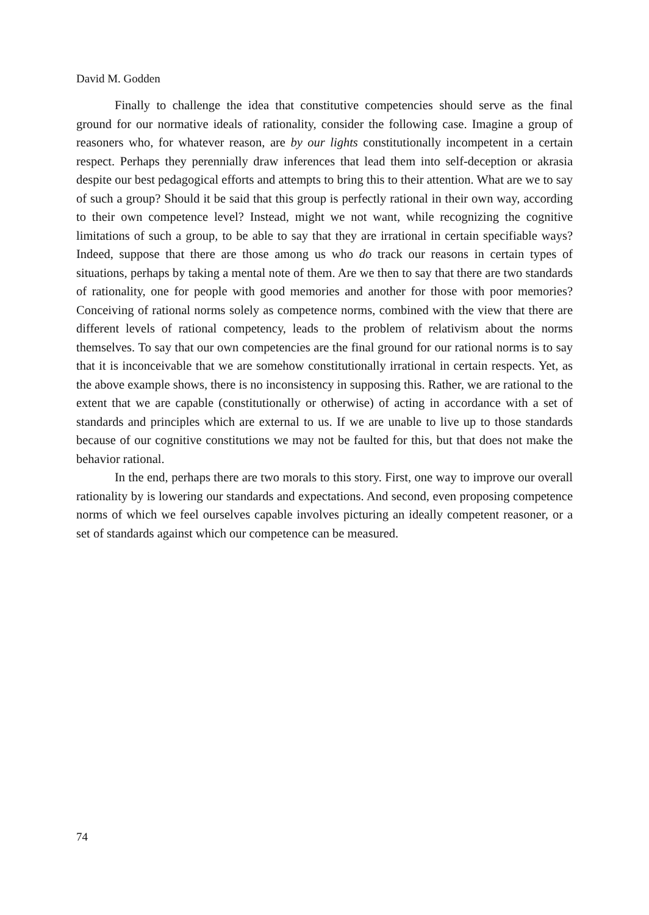David M. Godden
Finally to challenge the idea that constitutive competencies should serve as the final ground for our normative ideals of rationality, consider the following case. Imagine a group of reasoners who, for whatever reason, are by our lights constitutionally incompetent in a certain respect. Perhaps they perennially draw inferences that lead them into self-deception or akrasia despite our best pedagogical efforts and attempts to bring this to their attention. What are we to say of such a group? Should it be said that this group is perfectly rational in their own way, according to their own competence level? Instead, might we not want, while recognizing the cognitive limitations of such a group, to be able to say that they are irrational in certain specifiable ways? Indeed, suppose that there are those among us who do track our reasons in certain types of situations, perhaps by taking a mental note of them. Are we then to say that there are two standards of rationality, one for people with good memories and another for those with poor memories? Conceiving of rational norms solely as competence norms, combined with the view that there are different levels of rational competency, leads to the problem of relativism about the norms themselves. To say that our own competencies are the final ground for our rational norms is to say that it is inconceivable that we are somehow constitutionally irrational in certain respects. Yet, as the above example shows, there is no inconsistency in supposing this. Rather, we are rational to the extent that we are capable (constitutionally or otherwise) of acting in accordance with a set of standards and principles which are external to us. If we are unable to live up to those standards because of our cognitive constitutions we may not be faulted for this, but that does not make the behavior rational.
In the end, perhaps there are two morals to this story. First, one way to improve our overall rationality by is lowering our standards and expectations. And second, even proposing competence norms of which we feel ourselves capable involves picturing an ideally competent reasoner, or a set of standards against which our competence can be measured.
74